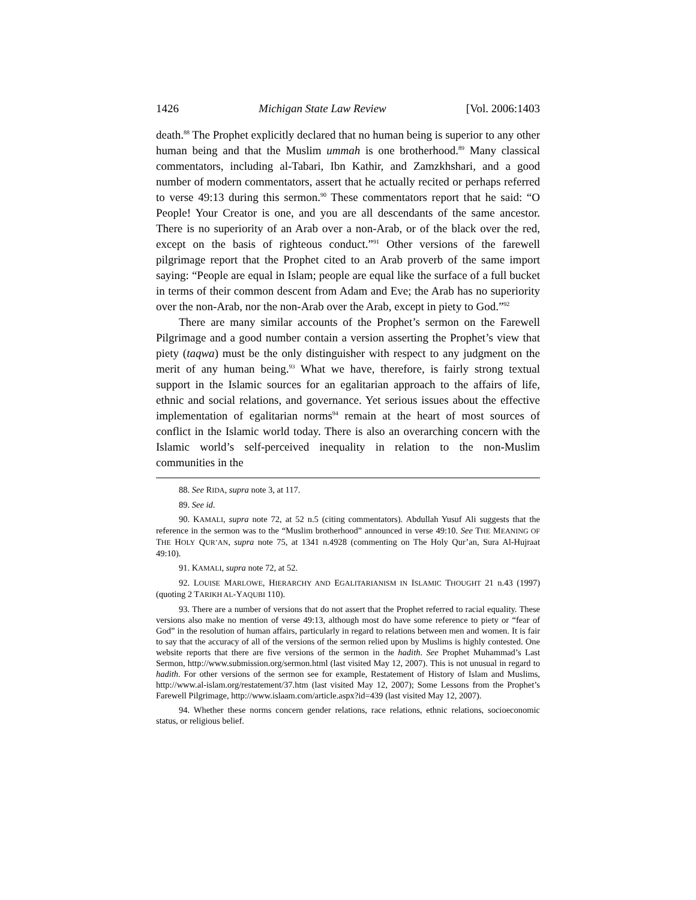1426 Michigan State Law Review [Vol. 2006:1403
death.<sup>88</sup> The Prophet explicitly declared that no human being is superior to any other human being and that the Muslim ummah is one brotherhood.<sup>89</sup> Many classical commentators, including al-Tabari, Ibn Kathir, and Zamzkhshari, and a good number of modern commentators, assert that he actually recited or perhaps referred to verse 49:13 during this sermon.<sup>90</sup> These commentators report that he said: “O People! Your Creator is one, and you are all descendants of the same ancestor. There is no superiority of an Arab over a non-Arab, or of the black over the red, except on the basis of righteous conduct.”<sup>91</sup> Other versions of the farewell pilgrimage report that the Prophet cited to an Arab proverb of the same import saying: “People are equal in Islam; people are equal like the surface of a full bucket in terms of their common descent from Adam and Eve; the Arab has no superiority over the non-Arab, nor the non-Arab over the Arab, except in piety to God.”<sup>92</sup>
There are many similar accounts of the Prophet’s sermon on the Farewell Pilgrimage and a good number contain a version asserting the Prophet’s view that piety (taqwa) must be the only distinguisher with respect to any judgment on the merit of any human being.<sup>93</sup> What we have, therefore, is fairly strong textual support in the Islamic sources for an egalitarian approach to the affairs of life, ethnic and social relations, and governance. Yet serious issues about the effective implementation of egalitarian norms<sup>94</sup> remain at the heart of most sources of conflict in the Islamic world today. There is also an overarching concern with the Islamic world’s self-perceived inequality in relation to the non-Muslim communities in the
88. See RIDA, supra note 3, at 117.
89. See id.
90. KAMALI, supra note 72, at 52 n.5 (citing commentators). Abdullah Yusuf Ali suggests that the reference in the sermon was to the “Muslim brotherhood” announced in verse 49:10. See THE MEANING OF THE HOLY QUR’AN, supra note 75, at 1341 n.4928 (commenting on The Holy Qur’an, Sura Al-Hujraat 49:10).
91. KAMALI, supra note 72, at 52.
92. LOUISE MARLOWE, HIERARCHY AND EGALITARIANISM IN ISLAMIC THOUGHT 21 n.43 (1997) (quoting 2 TARIKH AL-YAQUBI 110).
93. There are a number of versions that do not assert that the Prophet referred to racial equality. These versions also make no mention of verse 49:13, although most do have some reference to piety or “fear of God” in the resolution of human affairs, particularly in regard to relations between men and women. It is fair to say that the accuracy of all of the versions of the sermon relied upon by Muslims is highly contested. One website reports that there are five versions of the sermon in the hadith. See Prophet Muhammad’s Last Sermon, http://www.submission.org/sermon.html (last visited May 12, 2007). This is not unusual in regard to hadith. For other versions of the sermon see for example, Restatement of History of Islam and Muslims, http://www.al-islam.org/restatement/37.htm (last visited May 12, 2007); Some Lessons from the Prophet’s Farewell Pilgrimage, http://www.islaam.com/article.aspx?id=439 (last visited May 12, 2007).
94. Whether these norms concern gender relations, race relations, ethnic relations, socioeconomic status, or religious belief.